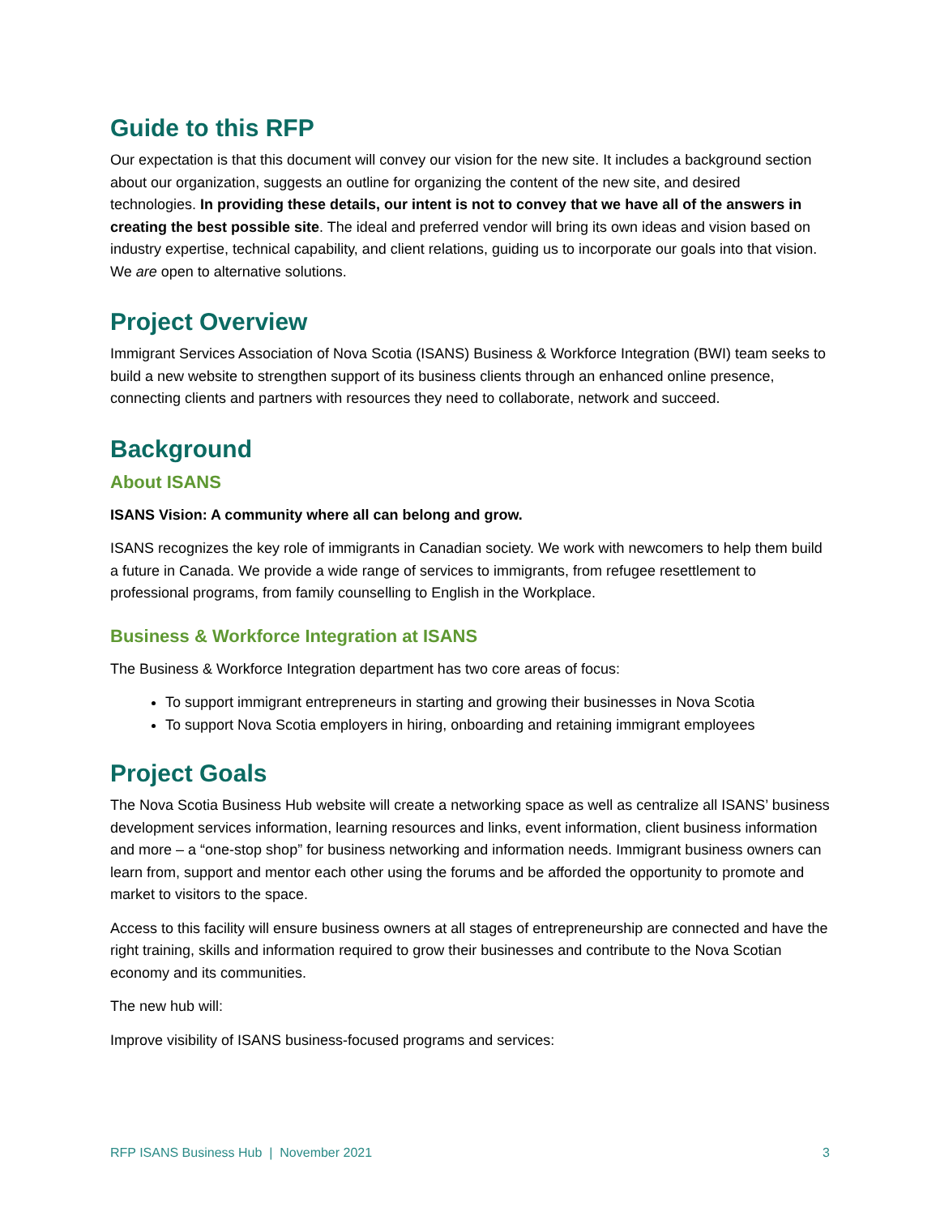Guide to this RFP
Our expectation is that this document will convey our vision for the new site. It includes a background section about our organization, suggests an outline for organizing the content of the new site, and desired technologies. In providing these details, our intent is not to convey that we have all of the answers in creating the best possible site. The ideal and preferred vendor will bring its own ideas and vision based on industry expertise, technical capability, and client relations, guiding us to incorporate our goals into that vision. We are open to alternative solutions.
Project Overview
Immigrant Services Association of Nova Scotia (ISANS) Business & Workforce Integration (BWI) team seeks to build a new website to strengthen support of its business clients through an enhanced online presence, connecting clients and partners with resources they need to collaborate, network and succeed.
Background
About ISANS
ISANS Vision: A community where all can belong and grow.
ISANS recognizes the key role of immigrants in Canadian society. We work with newcomers to help them build a future in Canada. We provide a wide range of services to immigrants, from refugee resettlement to professional programs, from family counselling to English in the Workplace.
Business & Workforce Integration at ISANS
The Business & Workforce Integration department has two core areas of focus:
To support immigrant entrepreneurs in starting and growing their businesses in Nova Scotia
To support Nova Scotia employers in hiring, onboarding and retaining immigrant employees
Project Goals
The Nova Scotia Business Hub website will create a networking space as well as centralize all ISANS’ business development services information, learning resources and links, event information, client business information and more – a “one-stop shop” for business networking and information needs. Immigrant business owners can learn from, support and mentor each other using the forums and be afforded the opportunity to promote and market to visitors to the space.
Access to this facility will ensure business owners at all stages of entrepreneurship are connected and have the right training, skills and information required to grow their businesses and contribute to the Nova Scotian economy and its communities.
The new hub will:
Improve visibility of ISANS business-focused programs and services:
RFP ISANS Business Hub | November 2021 3